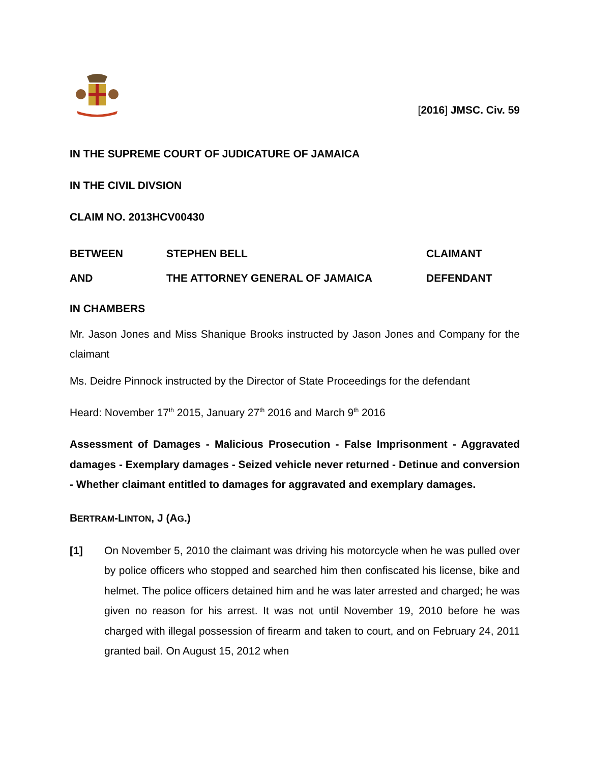[2016] JMSC. Civ. 59
IN THE SUPREME COURT OF JUDICATURE OF JAMAICA
IN THE CIVIL DIVSION
CLAIM NO. 2013HCV00430
BETWEEN STEPHEN BELL CLAIMANT
AND THE ATTORNEY GENERAL OF JAMAICA DEFENDANT
IN CHAMBERS
Mr. Jason Jones and Miss Shanique Brooks instructed by Jason Jones and Company for the claimant
Ms. Deidre Pinnock instructed by the Director of State Proceedings for the defendant
Heard: November 17<sup>th</sup> 2015, January 27<sup>th</sup> 2016 and March 9<sup>th</sup> 2016
Assessment of Damages - Malicious Prosecution - False Imprisonment - Aggravated damages - Exemplary damages - Seized vehicle never returned - Detinue and conversion - Whether claimant entitled to damages for aggravated and exemplary damages.
BERTRAM-LINTON, J (AG.)
[1] On November 5, 2010 the claimant was driving his motorcycle when he was pulled over by police officers who stopped and searched him then confiscated his license, bike and helmet. The police officers detained him and he was later arrested and charged; he was given no reason for his arrest. It was not until November 19, 2010 before he was charged with illegal possession of firearm and taken to court, and on February 24, 2011 granted bail. On August 15, 2012 when